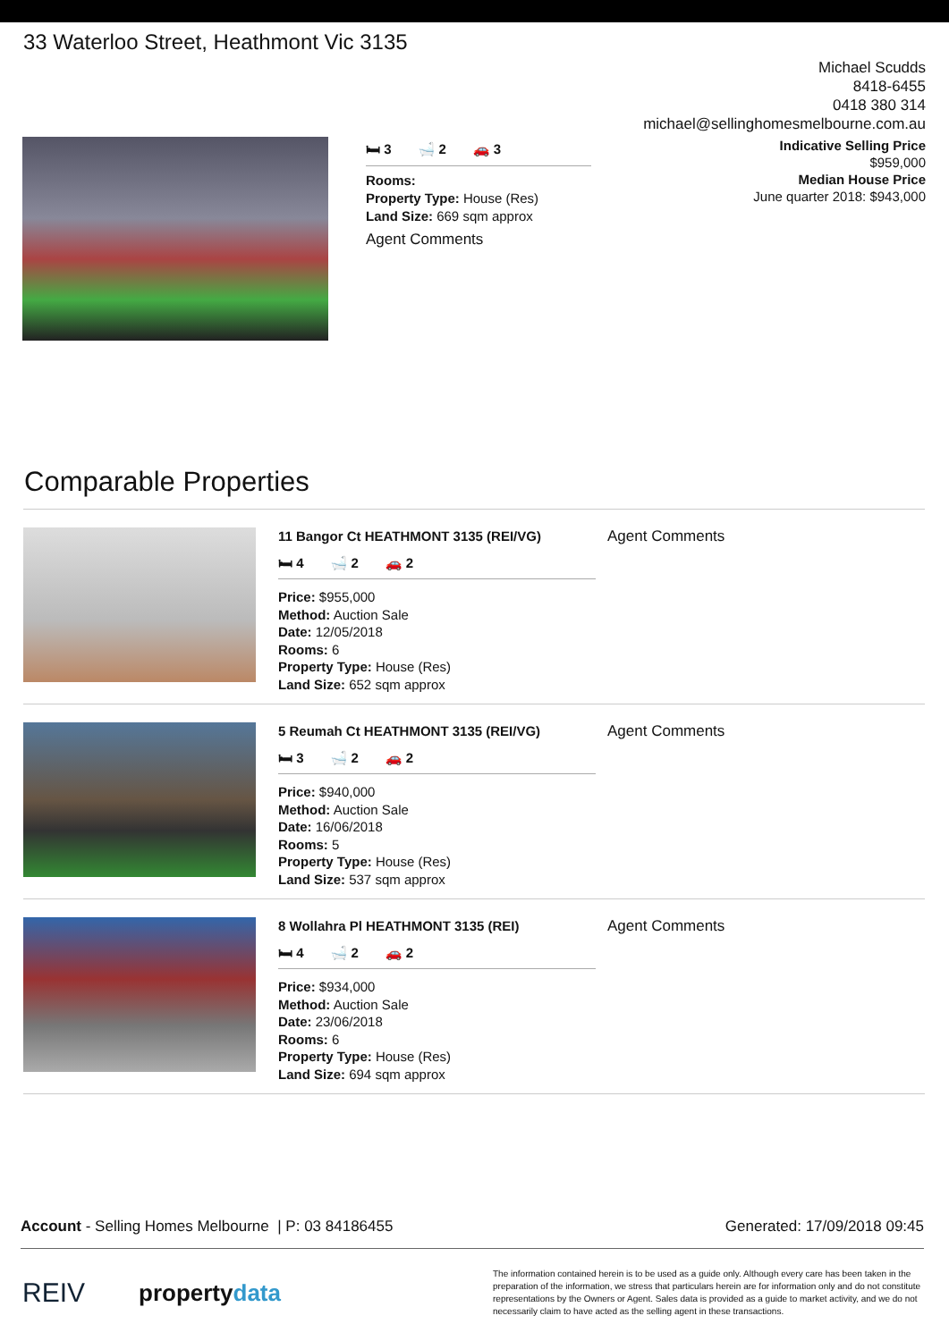33 Waterloo Street, Heathmont Vic 3135
Michael Scudds
8418-6455
0418 380 314
michael@sellinghomesmelbourne.com.au
🛏 3 🛁 2 🚗 3
Rooms:
Property Type: House (Res)
Land Size: 669 sqm approx
Agent Comments
Indicative Selling Price
$959,000
Median House Price
June quarter 2018: $943,000
Comparable Properties
11 Bangor Ct HEATHMONT 3135 (REI/VG)
🛏 4 🛁 2 🚗 2
Price: $955,000
Method: Auction Sale
Date: 12/05/2018
Rooms: 6
Property Type: House (Res)
Land Size: 652 sqm approx
Agent Comments
5 Reumah Ct HEATHMONT 3135 (REI/VG)
🛏 3 🛁 2 🚗 2
Price: $940,000
Method: Auction Sale
Date: 16/06/2018
Rooms: 5
Property Type: House (Res)
Land Size: 537 sqm approx
Agent Comments
8 Wollahra Pl HEATHMONT 3135 (REI)
🛏 4 🛁 2 🚗 2
Price: $934,000
Method: Auction Sale
Date: 23/06/2018
Rooms: 6
Property Type: House (Res)
Land Size: 694 sqm approx
Agent Comments
Account - Selling Homes Melbourne | P: 03 84186455 Generated: 17/09/2018 09:45
REIV propertydata
The information contained herein is to be used as a guide only. Although every care has been taken in the preparation of the information, we stress that particulars herein are for information only and do not constitute representations by the Owners or Agent. Sales data is provided as a guide to market activity, and we do not necessarily claim to have acted as the selling agent in these transactions.